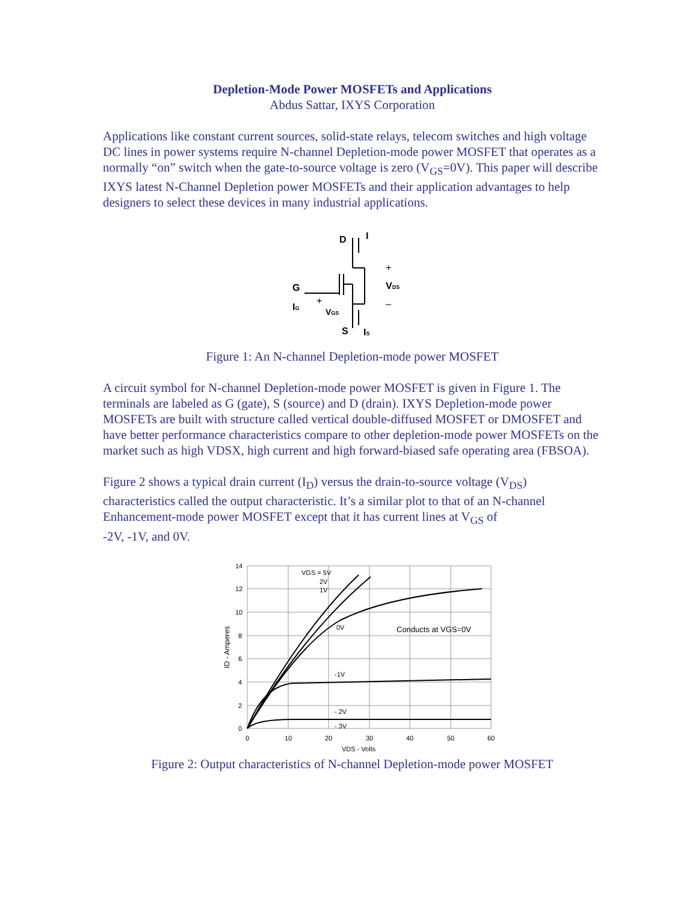Depletion-Mode Power MOSFETs and Applications
Abdus Sattar, IXYS Corporation
Applications like constant current sources, solid-state relays, telecom switches and high voltage DC lines in power systems require N-channel Depletion-mode power MOSFET that operates as a normally “on” switch when the gate-to-source voltage is zero (V<sub>GS</sub>=0V). This paper will describe IXYS latest N-Channel Depletion power MOSFETs and their application advantages to help designers to select these devices in many industrial applications.
D
I
+
VDS
–
G
IG
+
VGS
S
IS
Figure 1: An N-channel Depletion-mode power MOSFET
A circuit symbol for N-channel Depletion-mode power MOSFET is given in Figure 1. The terminals are labeled as G (gate), S (source) and D (drain). IXYS Depletion-mode power MOSFETs are built with structure called vertical double-diffused MOSFET or DMOSFET and have better performance characteristics compare to other depletion-mode power MOSFETs on the market such as high VDSX, high current and high forward-biased safe operating area (FBSOA).
Figure 2 shows a typical drain current (I<sub>D</sub>) versus the drain-to-source voltage (V<sub>DS</sub>) characteristics called the output characteristic. It’s a similar plot to that of an N-channel Enhancement-mode power MOSFET except that it has current lines at V<sub>GS</sub> of
-2V, -1V, and 0V.
14
12
10
8
6
4
2
0
0
10
20
30
40
50
60
VGS = 5V
2V
1V
0V
-1V
- 2V
- 3V
Conducts at VGS=0V
VDS - Volts
ID - Amperes
Figure 2: Output characteristics of N-channel Depletion-mode power MOSFET